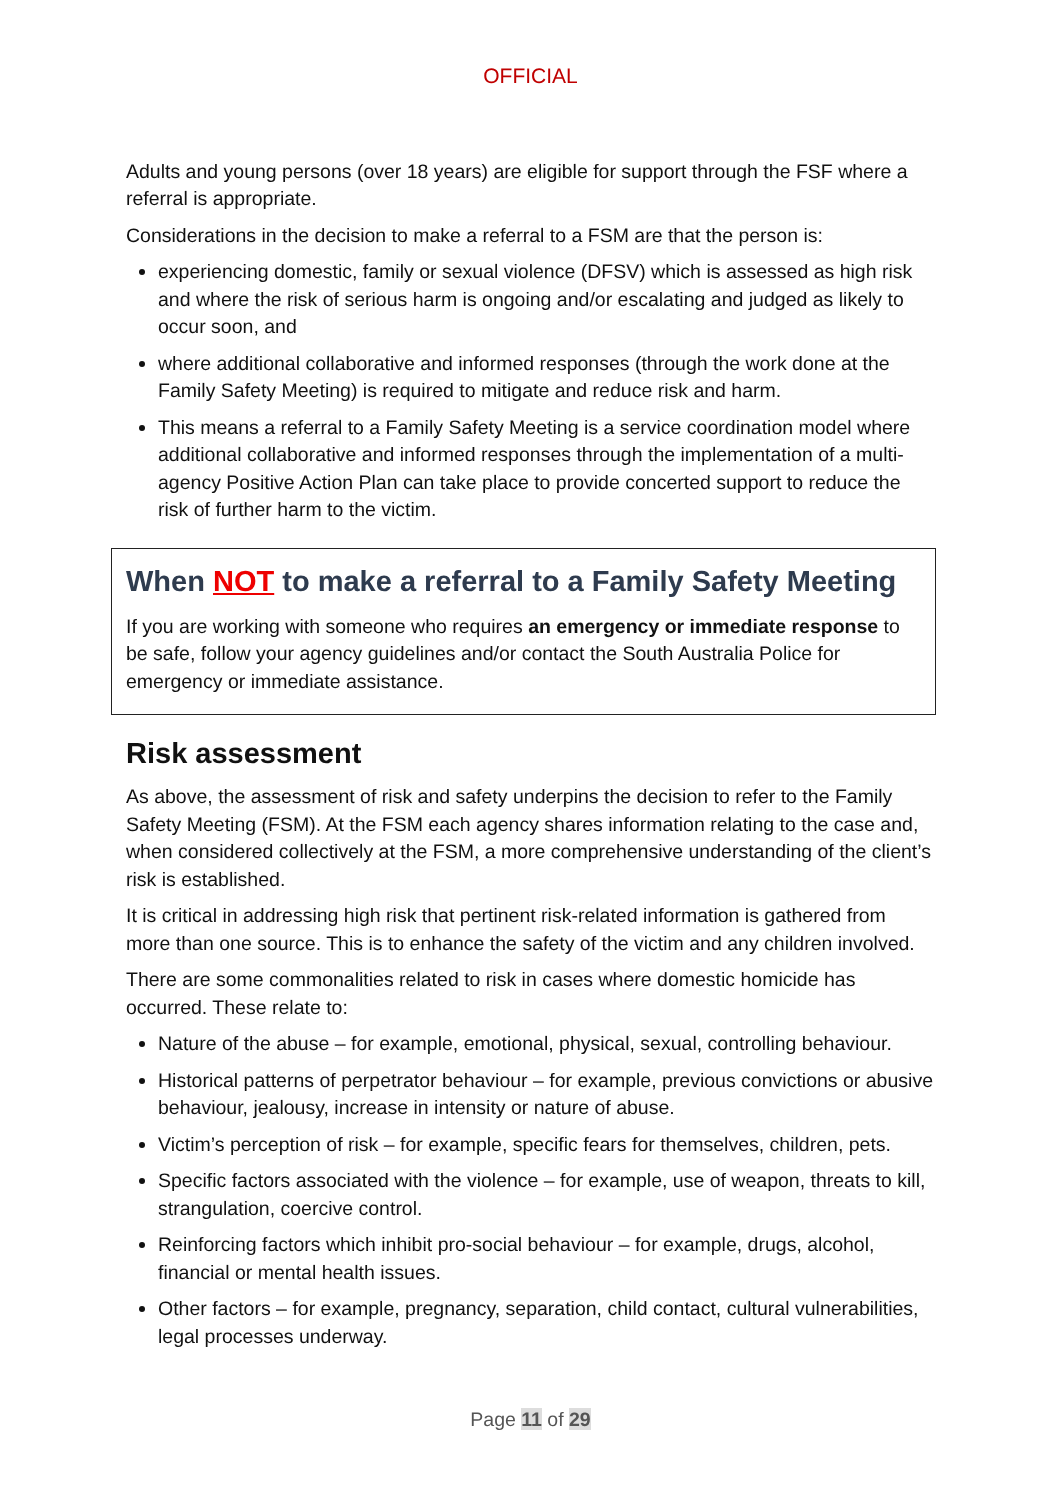OFFICIAL
Adults and young persons (over 18 years) are eligible for support through the FSF where a referral is appropriate.
Considerations in the decision to make a referral to a FSM are that the person is:
experiencing domestic, family or sexual violence (DFSV) which is assessed as high risk and where the risk of serious harm is ongoing and/or escalating and judged as likely to occur soon, and
where additional collaborative and informed responses (through the work done at the Family Safety Meeting) is required to mitigate and reduce risk and harm.
This means a referral to a Family Safety Meeting is a service coordination model where additional collaborative and informed responses through the implementation of a multi-agency Positive Action Plan can take place to provide concerted support to reduce the risk of further harm to the victim.
When NOT to make a referral to a Family Safety Meeting
If you are working with someone who requires an emergency or immediate response to be safe, follow your agency guidelines and/or contact the South Australia Police for emergency or immediate assistance.
Risk assessment
As above, the assessment of risk and safety underpins the decision to refer to the Family Safety Meeting (FSM). At the FSM each agency shares information relating to the case and, when considered collectively at the FSM, a more comprehensive understanding of the client’s risk is established.
It is critical in addressing high risk that pertinent risk-related information is gathered from more than one source. This is to enhance the safety of the victim and any children involved.
There are some commonalities related to risk in cases where domestic homicide has occurred. These relate to:
Nature of the abuse – for example, emotional, physical, sexual, controlling behaviour.
Historical patterns of perpetrator behaviour – for example, previous convictions or abusive behaviour, jealousy, increase in intensity or nature of abuse.
Victim’s perception of risk – for example, specific fears for themselves, children, pets.
Specific factors associated with the violence – for example, use of weapon, threats to kill, strangulation, coercive control.
Reinforcing factors which inhibit pro-social behaviour – for example, drugs, alcohol, financial or mental health issues.
Other factors – for example, pregnancy, separation, child contact, cultural vulnerabilities, legal processes underway.
Page 11 of 29